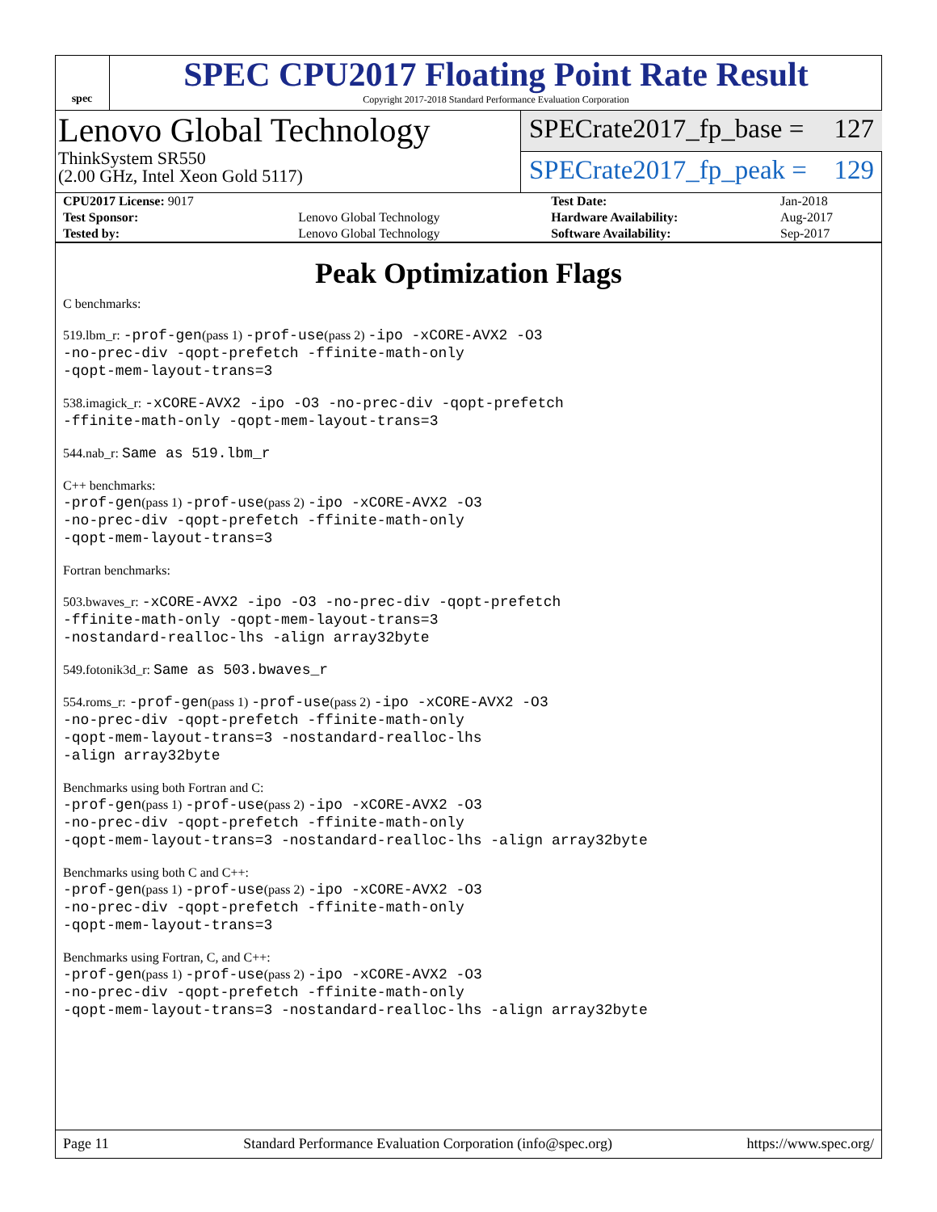spec
SPEC CPU2017 Floating Point Rate Result
Copyright 2017-2018 Standard Performance Evaluation Corporation
Lenovo Global Technology
ThinkSystem SR550
(2.00 GHz, Intel Xeon Gold 5117)
SPECrate2017_fp_base = 127
SPECrate2017_fp_peak = 129
| CPU2017 License: 9017 | | Test Date: | Jan-2018 |
| Test Sponsor: | Lenovo Global Technology | Hardware Availability: | Aug-2017 |
| Tested by: | Lenovo Global Technology | Software Availability: | Sep-2017 |
Peak Optimization Flags
C benchmarks:
519.lbm_r: -prof-gen(pass 1) -prof-use(pass 2) -ipo -xCORE-AVX2 -O3
-no-prec-div -qopt-prefetch -ffinite-math-only
-qopt-mem-layout-trans=3
538.imagick_r: -xCORE-AVX2 -ipo -O3 -no-prec-div -qopt-prefetch
-ffinite-math-only -qopt-mem-layout-trans=3
544.nab_r: Same as 519.lbm_r
C++ benchmarks:
-prof-gen(pass 1) -prof-use(pass 2) -ipo -xCORE-AVX2 -O3
-no-prec-div -qopt-prefetch -ffinite-math-only
-qopt-mem-layout-trans=3
Fortran benchmarks:
503.bwaves_r: -xCORE-AVX2 -ipo -O3 -no-prec-div -qopt-prefetch
-ffinite-math-only -qopt-mem-layout-trans=3
-nostandard-realloc-lhs -align array32byte
549.fotonik3d_r: Same as 503.bwaves_r
554.roms_r: -prof-gen(pass 1) -prof-use(pass 2) -ipo -xCORE-AVX2 -O3
-no-prec-div -qopt-prefetch -ffinite-math-only
-qopt-mem-layout-trans=3 -nostandard-realloc-lhs
-align array32byte
Benchmarks using both Fortran and C:
-prof-gen(pass 1) -prof-use(pass 2) -ipo -xCORE-AVX2 -O3
-no-prec-div -qopt-prefetch -ffinite-math-only
-qopt-mem-layout-trans=3 -nostandard-realloc-lhs -align array32byte
Benchmarks using both C and C++:
-prof-gen(pass 1) -prof-use(pass 2) -ipo -xCORE-AVX2 -O3
-no-prec-div -qopt-prefetch -ffinite-math-only
-qopt-mem-layout-trans=3
Benchmarks using Fortran, C, and C++:
-prof-gen(pass 1) -prof-use(pass 2) -ipo -xCORE-AVX2 -O3
-no-prec-div -qopt-prefetch -ffinite-math-only
-qopt-mem-layout-trans=3 -nostandard-realloc-lhs -align array32byte
Page 11 Standard Performance Evaluation Corporation (info@spec.org) https://www.spec.org/